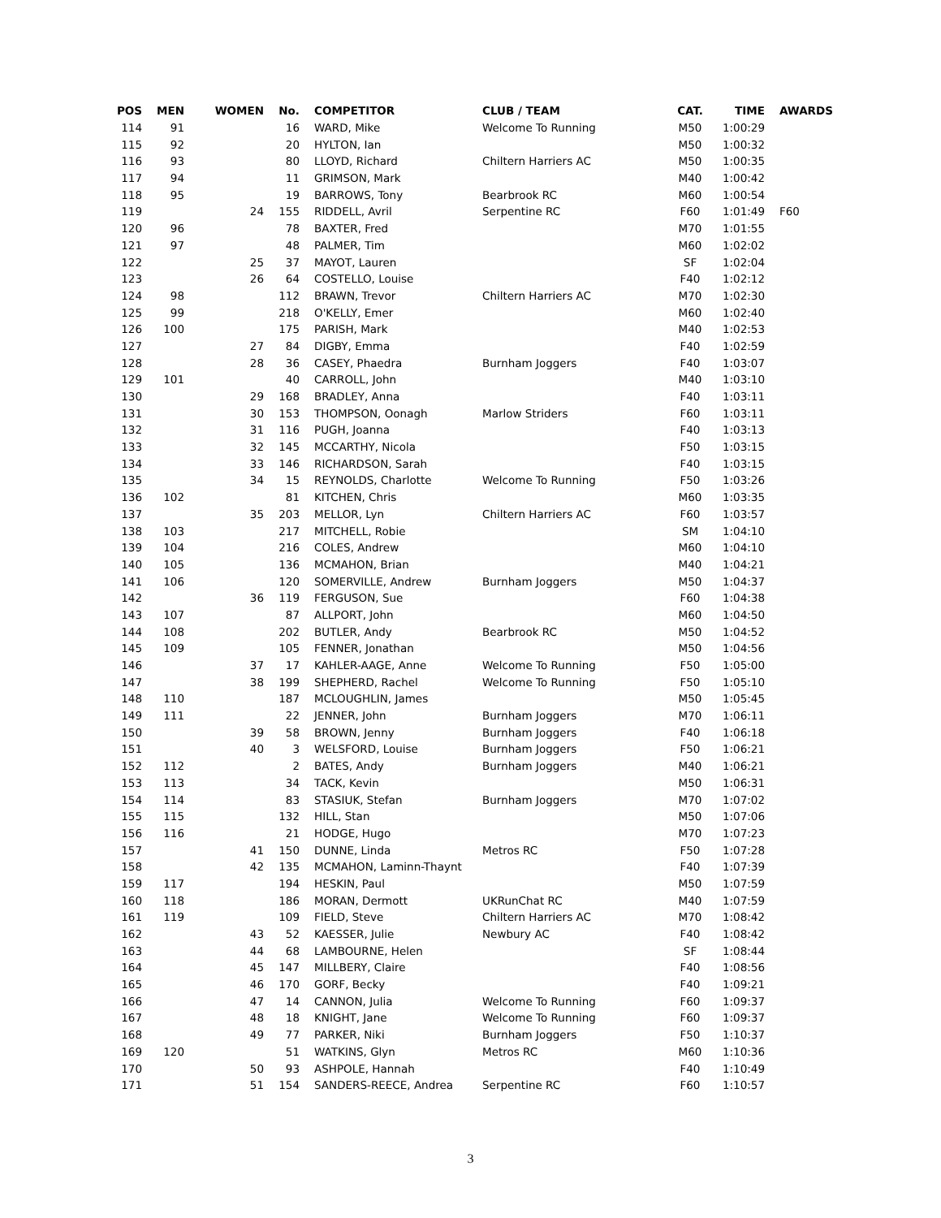| POS | MEN | WOMEN | No. | COMPETITOR | CLUB / TEAM | CAT. | TIME | AWARDS |
| --- | --- | --- | --- | --- | --- | --- | --- | --- |
| 114 | 91 | | 16 | WARD, Mike | Welcome To Running | M50 | 1:00:29 | |
| 115 | 92 | | 20 | HYLTON, Ian | | M50 | 1:00:32 | |
| 116 | 93 | | 80 | LLOYD, Richard | Chiltern Harriers AC | M50 | 1:00:35 | |
| 117 | 94 | | 11 | GRIMSON, Mark | | M40 | 1:00:42 | |
| 118 | 95 | | 19 | BARROWS, Tony | Bearbrook RC | M60 | 1:00:54 | |
| 119 | | 24 | 155 | RIDDELL, Avril | Serpentine RC | F60 | 1:01:49 | F60 |
| 120 | 96 | | 78 | BAXTER, Fred | | M70 | 1:01:55 | |
| 121 | 97 | | 48 | PALMER, Tim | | M60 | 1:02:02 | |
| 122 | | 25 | 37 | MAYOT, Lauren | | SF | 1:02:04 | |
| 123 | | 26 | 64 | COSTELLO, Louise | | F40 | 1:02:12 | |
| 124 | 98 | | 112 | BRAWN, Trevor | Chiltern Harriers AC | M70 | 1:02:30 | |
| 125 | 99 | | 218 | O'KELLY, Emer | | M60 | 1:02:40 | |
| 126 | 100 | | 175 | PARISH, Mark | | M40 | 1:02:53 | |
| 127 | | 27 | 84 | DIGBY, Emma | | F40 | 1:02:59 | |
| 128 | | 28 | 36 | CASEY, Phaedra | Burnham Joggers | F40 | 1:03:07 | |
| 129 | 101 | | 40 | CARROLL, John | | M40 | 1:03:10 | |
| 130 | | 29 | 168 | BRADLEY, Anna | | F40 | 1:03:11 | |
| 131 | | 30 | 153 | THOMPSON, Oonagh | Marlow Striders | F60 | 1:03:11 | |
| 132 | | 31 | 116 | PUGH, Joanna | | F40 | 1:03:13 | |
| 133 | | 32 | 145 | MCCARTHY, Nicola | | F50 | 1:03:15 | |
| 134 | | 33 | 146 | RICHARDSON, Sarah | | F40 | 1:03:15 | |
| 135 | | 34 | 15 | REYNOLDS, Charlotte | Welcome To Running | F50 | 1:03:26 | |
| 136 | 102 | | 81 | KITCHEN, Chris | | M60 | 1:03:35 | |
| 137 | | 35 | 203 | MELLOR, Lyn | Chiltern Harriers AC | F60 | 1:03:57 | |
| 138 | 103 | | 217 | MITCHELL, Robie | | SM | 1:04:10 | |
| 139 | 104 | | 216 | COLES, Andrew | | M60 | 1:04:10 | |
| 140 | 105 | | 136 | MCMAHON, Brian | | M40 | 1:04:21 | |
| 141 | 106 | | 120 | SOMERVILLE, Andrew | Burnham Joggers | M50 | 1:04:37 | |
| 142 | | 36 | 119 | FERGUSON, Sue | | F60 | 1:04:38 | |
| 143 | 107 | | 87 | ALLPORT, John | | M60 | 1:04:50 | |
| 144 | 108 | | 202 | BUTLER, Andy | Bearbrook RC | M50 | 1:04:52 | |
| 145 | 109 | | 105 | FENNER, Jonathan | | M50 | 1:04:56 | |
| 146 | | 37 | 17 | KAHLER-AAGE, Anne | Welcome To Running | F50 | 1:05:00 | |
| 147 | | 38 | 199 | SHEPHERD, Rachel | Welcome To Running | F50 | 1:05:10 | |
| 148 | 110 | | 187 | MCLOUGHLIN, James | | M50 | 1:05:45 | |
| 149 | 111 | | 22 | JENNER, John | Burnham Joggers | M70 | 1:06:11 | |
| 150 | | 39 | 58 | BROWN, Jenny | Burnham Joggers | F40 | 1:06:18 | |
| 151 | | 40 | 3 | WELSFORD, Louise | Burnham Joggers | F50 | 1:06:21 | |
| 152 | 112 | | 2 | BATES, Andy | Burnham Joggers | M40 | 1:06:21 | |
| 153 | 113 | | 34 | TACK, Kevin | | M50 | 1:06:31 | |
| 154 | 114 | | 83 | STASIUK, Stefan | Burnham Joggers | M70 | 1:07:02 | |
| 155 | 115 | | 132 | HILL, Stan | | M50 | 1:07:06 | |
| 156 | 116 | | 21 | HODGE, Hugo | | M70 | 1:07:23 | |
| 157 | | 41 | 150 | DUNNE, Linda | Metros RC | F50 | 1:07:28 | |
| 158 | | 42 | 135 | MCMAHON, Laminn-Thaynt | | F40 | 1:07:39 | |
| 159 | 117 | | 194 | HESKIN, Paul | | M50 | 1:07:59 | |
| 160 | 118 | | 186 | MORAN, Dermott | UKRunChat RC | M40 | 1:07:59 | |
| 161 | 119 | | 109 | FIELD, Steve | Chiltern Harriers AC | M70 | 1:08:42 | |
| 162 | | 43 | 52 | KAESSER, Julie | Newbury AC | F40 | 1:08:42 | |
| 163 | | 44 | 68 | LAMBOURNE, Helen | | SF | 1:08:44 | |
| 164 | | 45 | 147 | MILLBERY, Claire | | F40 | 1:08:56 | |
| 165 | | 46 | 170 | GORF, Becky | | F40 | 1:09:21 | |
| 166 | | 47 | 14 | CANNON, Julia | Welcome To Running | F60 | 1:09:37 | |
| 167 | | 48 | 18 | KNIGHT, Jane | Welcome To Running | F60 | 1:09:37 | |
| 168 | | 49 | 77 | PARKER, Niki | Burnham Joggers | F50 | 1:10:37 | |
| 169 | 120 | | 51 | WATKINS, Glyn | Metros RC | M60 | 1:10:36 | |
| 170 | | 50 | 93 | ASHPOLE, Hannah | | F40 | 1:10:49 | |
| 171 | | 51 | 154 | SANDERS-REECE, Andrea | Serpentine RC | F60 | 1:10:57 | |
3